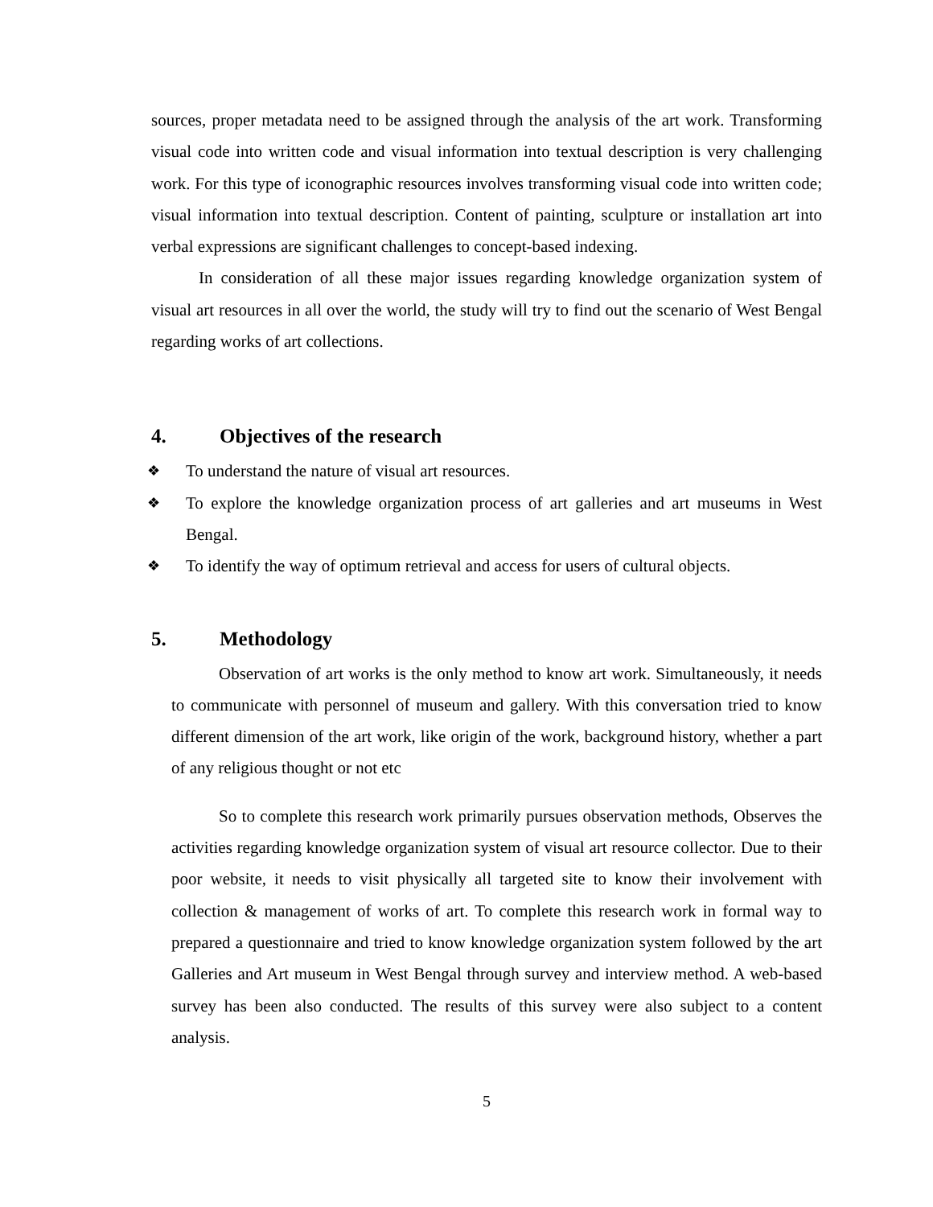sources, proper metadata need to be assigned through the analysis of the art work. Transforming visual code into written code and visual information into textual description is very challenging work. For this type of iconographic resources involves transforming visual code into written code; visual information into textual description. Content of painting, sculpture or installation art into verbal expressions are significant challenges to concept-based indexing.
In consideration of all these major issues regarding knowledge organization system of visual art resources in all over the world, the study will try to find out the scenario of West Bengal regarding works of art collections.
4. Objectives of the research
❖ To understand the nature of visual art resources.
❖ To explore the knowledge organization process of art galleries and art museums in West Bengal.
❖ To identify the way of optimum retrieval and access for users of cultural objects.
5. Methodology
Observation of art works is the only method to know art work. Simultaneously, it needs to communicate with personnel of museum and gallery. With this conversation tried to know different dimension of the art work, like origin of the work, background history, whether a part of any religious thought or not etc
So to complete this research work primarily pursues observation methods, Observes the activities regarding knowledge organization system of visual art resource collector. Due to their poor website, it needs to visit physically all targeted site to know their involvement with collection & management of works of art. To complete this research work in formal way to prepared a questionnaire and tried to know knowledge organization system followed by the art Galleries and Art museum in West Bengal through survey and interview method. A web-based survey has been also conducted. The results of this survey were also subject to a content analysis.
5